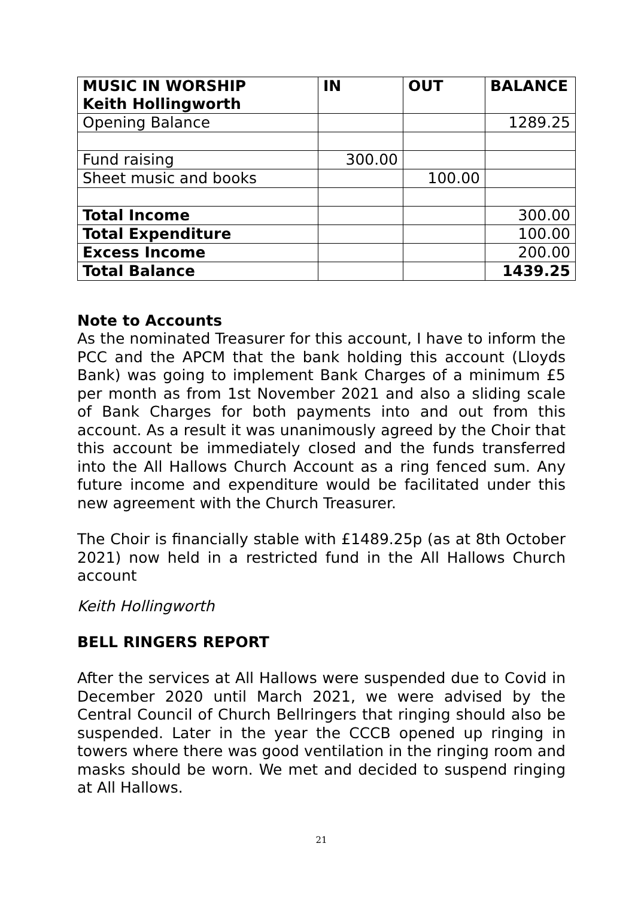| MUSIC IN WORSHIP Keith Hollingworth | IN | OUT | BALANCE |
| --- | --- | --- | --- |
| Opening Balance | | | 1289.25 |
| Fund raising | 300.00 | | |
| Sheet music and books | | 100.00 | |
| Total Income | | | 300.00 |
| Total Expenditure | | | 100.00 |
| Excess Income | | | 200.00 |
| Total Balance | | | 1439.25 |
Note to Accounts
As the nominated Treasurer for this account, I have to inform the PCC and the APCM that the bank holding this account (Lloyds Bank) was going to implement Bank Charges of a minimum £5 per month as from 1st November 2021 and also a sliding scale of Bank Charges for both payments into and out from this account. As a result it was unanimously agreed by the Choir that this account be immediately closed and the funds transferred into the All Hallows Church Account as a ring fenced sum. Any future income and expenditure would be facilitated under this new agreement with the Church Treasurer.
The Choir is financially stable with £1489.25p (as at 8th October 2021) now held in a restricted fund in the All Hallows Church account
Keith Hollingworth
BELL RINGERS REPORT
After the services at All Hallows were suspended due to Covid in December 2020 until March 2021, we were advised by the Central Council of Church Bellringers that ringing should also be suspended. Later in the year the CCCB opened up ringing in towers where there was good ventilation in the ringing room and masks should be worn. We met and decided to suspend ringing at All Hallows.
21